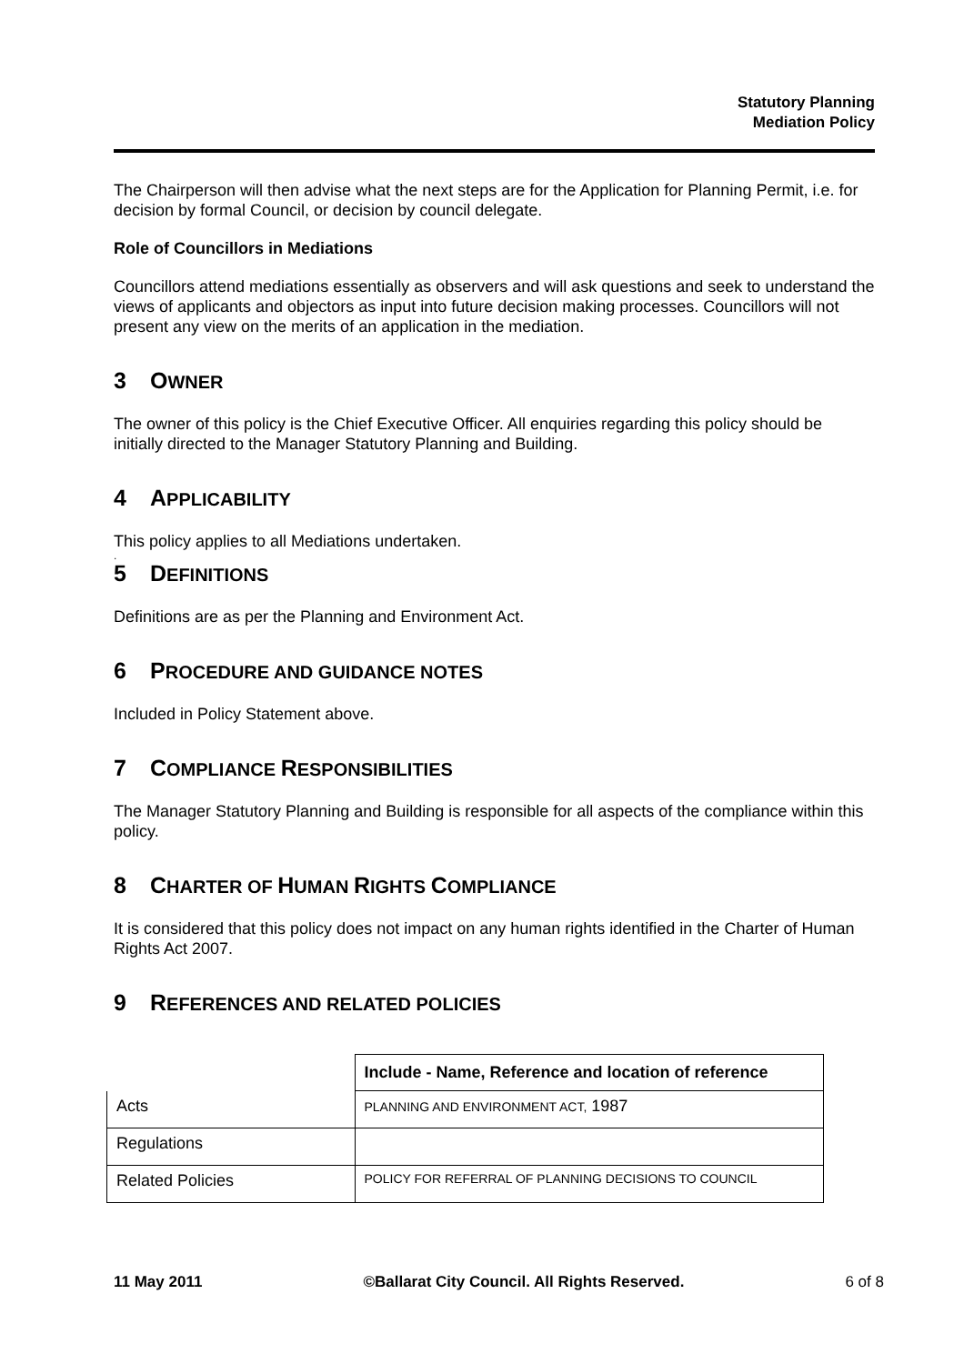Statutory Planning
Mediation Policy
The Chairperson will then advise what the next steps are for the Application for Planning Permit, i.e. for decision by formal Council, or decision by council delegate.
Role of Councillors in Mediations
Councillors attend mediations essentially as observers and will ask questions and seek to understand the views of applicants and objectors as input into future decision making processes. Councillors will not present any view on the merits of an application in the mediation.
3 OWNER
The owner of this policy is the Chief Executive Officer. All enquiries regarding this policy should be initially directed to the Manager Statutory Planning and Building.
4 APPLICABILITY
This policy applies to all Mediations undertaken.
.
5 DEFINITIONS
Definitions are as per the Planning and Environment Act.
6 PROCEDURE AND GUIDANCE NOTES
Included in Policy Statement above.
7 COMPLIANCE RESPONSIBILITIES
The Manager Statutory Planning and Building is responsible for all aspects of the compliance within this policy.
8 CHARTER OF HUMAN RIGHTS COMPLIANCE
It is considered that this policy does not impact on any human rights identified in the Charter of Human Rights Act 2007.
9 REFERENCES AND RELATED POLICIES
| | Include - Name, Reference and location of reference |
| Acts | PLANNING AND ENVIRONMENT ACT, 1987 |
| Regulations | |
| Related Policies | POLICY FOR REFERRAL OF PLANNING DECISIONS TO COUNCIL |
11 May 2011 ©Ballarat City Council. All Rights Reserved. 6 of 8